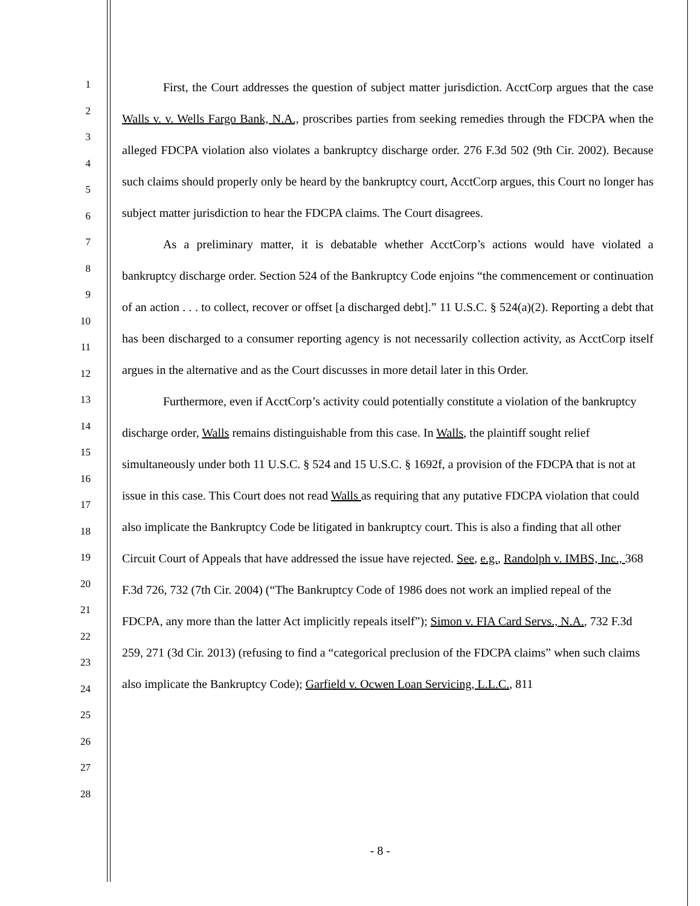1
2
3
4
5
6
7
8
9
10
11
12
13
14
15
16
17
18
19
20
21
22
23
24
25
26
27
28
First, the Court addresses the question of subject matter jurisdiction. AcctCorp argues that the case Walls v. v. Wells Fargo Bank, N.A., proscribes parties from seeking remedies through the FDCPA when the alleged FDCPA violation also violates a bankruptcy discharge order. 276 F.3d 502 (9th Cir. 2002). Because such claims should properly only be heard by the bankruptcy court, AcctCorp argues, this Court no longer has subject matter jurisdiction to hear the FDCPA claims. The Court disagrees.
As a preliminary matter, it is debatable whether AcctCorp’s actions would have violated a bankruptcy discharge order. Section 524 of the Bankruptcy Code enjoins “the commencement or continuation of an action . . . to collect, recover or offset [a discharged debt].” 11 U.S.C. § 524(a)(2). Reporting a debt that has been discharged to a consumer reporting agency is not necessarily collection activity, as AcctCorp itself argues in the alternative and as the Court discusses in more detail later in this Order.
Furthermore, even if AcctCorp’s activity could potentially constitute a violation of the bankruptcy discharge order, Walls remains distinguishable from this case. In Walls, the plaintiff sought relief simultaneously under both 11 U.S.C. § 524 and 15 U.S.C. § 1692f, a provision of the FDCPA that is not at issue in this case. This Court does not read Walls as requiring that any putative FDCPA violation that could also implicate the Bankruptcy Code be litigated in bankruptcy court. This is also a finding that all other Circuit Court of Appeals that have addressed the issue have rejected. See, e.g., Randolph v. IMBS, Inc., 368 F.3d 726, 732 (7th Cir. 2004) (“The Bankruptcy Code of 1986 does not work an implied repeal of the FDCPA, any more than the latter Act implicitly repeals itself”); Simon v. FIA Card Servs., N.A., 732 F.3d 259, 271 (3d Cir. 2013) (refusing to find a “categorical preclusion of the FDCPA claims” when such claims also implicate the Bankruptcy Code); Garfield v. Ocwen Loan Servicing, L.L.C., 811
- 8 -